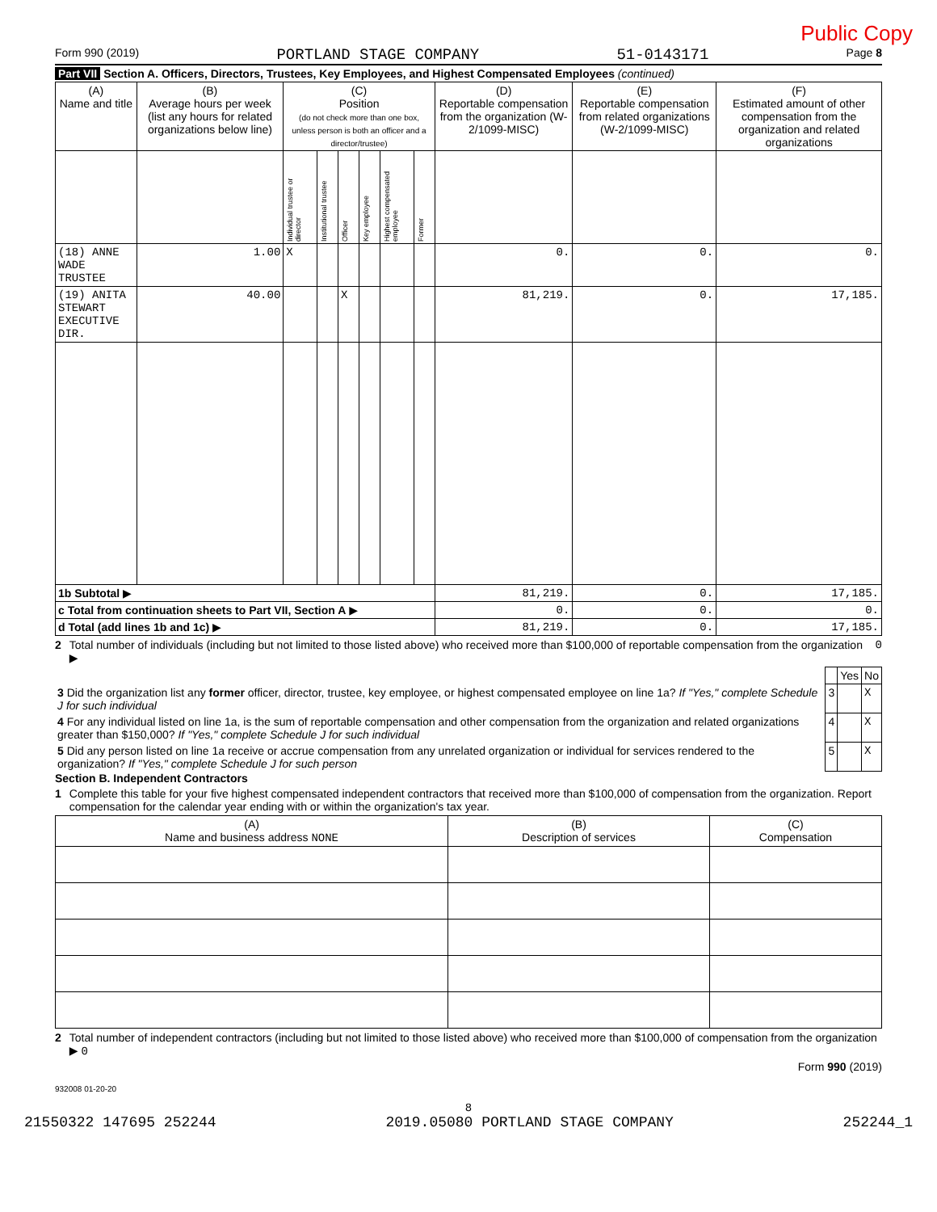Public Copy
Form 990 (2019) PORTLAND STAGE COMPANY 51-0143171 Page 8
Part VII Section A. Officers, Directors, Trustees, Key Employees, and Highest Compensated Employees (continued)
| (A) Name and title | (B) Average hours per week (list any hours for related organizations below line) | (C) Position (do not check more than one box, unless person is both an officer and a director/trustee) | | | | | | (D) Reportable compensation from the organization (W-2/1099-MISC) | (E) Reportable compensation from related organizations (W-2/1099-MISC) | (F) Estimated amount of other compensation from the organization and related organizations |
| --- | --- | --- | --- | --- | --- | --- | --- | --- | --- | --- |
| | | Individual trustee or director | Institutional trustee | Officer | Key employee | Highest compensated employee | Former | | | |
| (18) ANNE WADE TRUSTEE | 1.00 | X | | | | | | 0. | 0. | 0. |
| (19) ANITA STEWART EXECUTIVE DIR. | 40.00 | | | X | | | | 81,219. | 0. | 17,185. |
| 1b Subtotal ▶ | | | | | | | | 81,219. | 0. | 17,185. |
| c Total from continuation sheets to Part VII, Section A ▶ | | | | | | | | 0. | 0. | 0. |
| d Total (add lines 1b and 1c) ▶ | | | | | | | | 81,219. | 0. | 17,185. |
2 Total number of individuals (including but not limited to those listed above) who received more than $100,000 of reportable compensation from the organization ▶ 0
| | | Yes | No |
| 3 Did the organization list any former officer, director, trustee, key employee, or highest compensated employee on line 1a? If "Yes," complete Schedule J for such individual | 3 | | X |
| 4 For any individual listed on line 1a, is the sum of reportable compensation and other compensation from the organization and related organizations greater than $150,000? If "Yes," complete Schedule J for such individual | 4 | | X |
| 5 Did any person listed on line 1a receive or accrue compensation from any unrelated organization or individual for services rendered to the organization? If "Yes," complete Schedule J for such person | 5 | | X |
Section B. Independent Contractors
1 Complete this table for your five highest compensated independent contractors that received more than $100,000 of compensation from the organization. Report compensation for the calendar year ending with or within the organization's tax year.
| (A) Name and business address NONE | (B) Description of services | (C) Compensation |
| --- | --- | --- |
2 Total number of independent contractors (including but not limited to those listed above) who received more than $100,000 of compensation from the organization ▶ 0
Form 990 (2019)
932008 01-20-20
8
21550322 147695 252244 2019.05080 PORTLAND STAGE COMPANY 252244_1